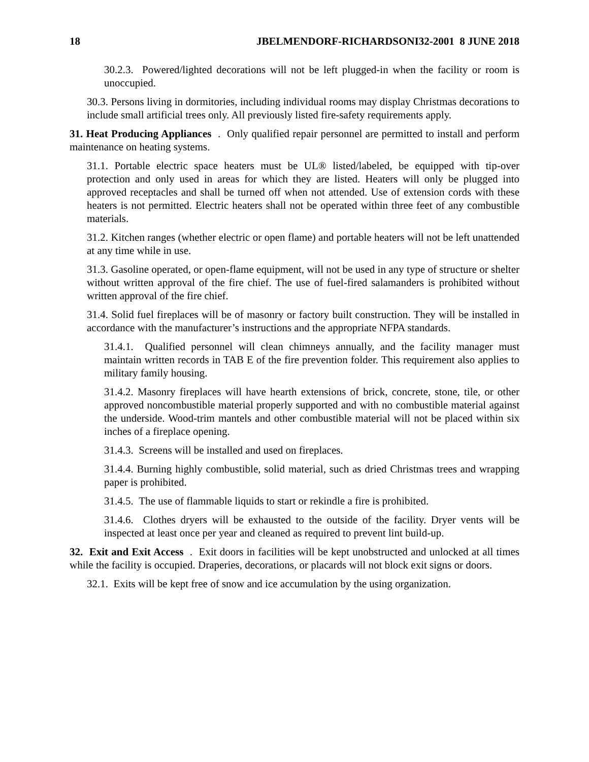18 JBELMENDORF-RICHARDSONI32-2001 8 JUNE 2018
30.2.3. Powered/lighted decorations will not be left plugged-in when the facility or room is unoccupied.
30.3. Persons living in dormitories, including individual rooms may display Christmas decorations to include small artificial trees only. All previously listed fire-safety requirements apply.
31. Heat Producing Appliances . Only qualified repair personnel are permitted to install and perform maintenance on heating systems.
31.1. Portable electric space heaters must be UL® listed/labeled, be equipped with tip-over protection and only used in areas for which they are listed. Heaters will only be plugged into approved receptacles and shall be turned off when not attended. Use of extension cords with these heaters is not permitted. Electric heaters shall not be operated within three feet of any combustible materials.
31.2. Kitchen ranges (whether electric or open flame) and portable heaters will not be left unattended at any time while in use.
31.3. Gasoline operated, or open-flame equipment, will not be used in any type of structure or shelter without written approval of the fire chief. The use of fuel-fired salamanders is prohibited without written approval of the fire chief.
31.4. Solid fuel fireplaces will be of masonry or factory built construction. They will be installed in accordance with the manufacturer’s instructions and the appropriate NFPA standards.
31.4.1. Qualified personnel will clean chimneys annually, and the facility manager must maintain written records in TAB E of the fire prevention folder. This requirement also applies to military family housing.
31.4.2. Masonry fireplaces will have hearth extensions of brick, concrete, stone, tile, or other approved noncombustible material properly supported and with no combustible material against the underside. Wood-trim mantels and other combustible material will not be placed within six inches of a fireplace opening.
31.4.3. Screens will be installed and used on fireplaces.
31.4.4. Burning highly combustible, solid material, such as dried Christmas trees and wrapping paper is prohibited.
31.4.5. The use of flammable liquids to start or rekindle a fire is prohibited.
31.4.6. Clothes dryers will be exhausted to the outside of the facility. Dryer vents will be inspected at least once per year and cleaned as required to prevent lint build-up.
32. Exit and Exit Access . Exit doors in facilities will be kept unobstructed and unlocked at all times while the facility is occupied. Draperies, decorations, or placards will not block exit signs or doors.
32.1. Exits will be kept free of snow and ice accumulation by the using organization.